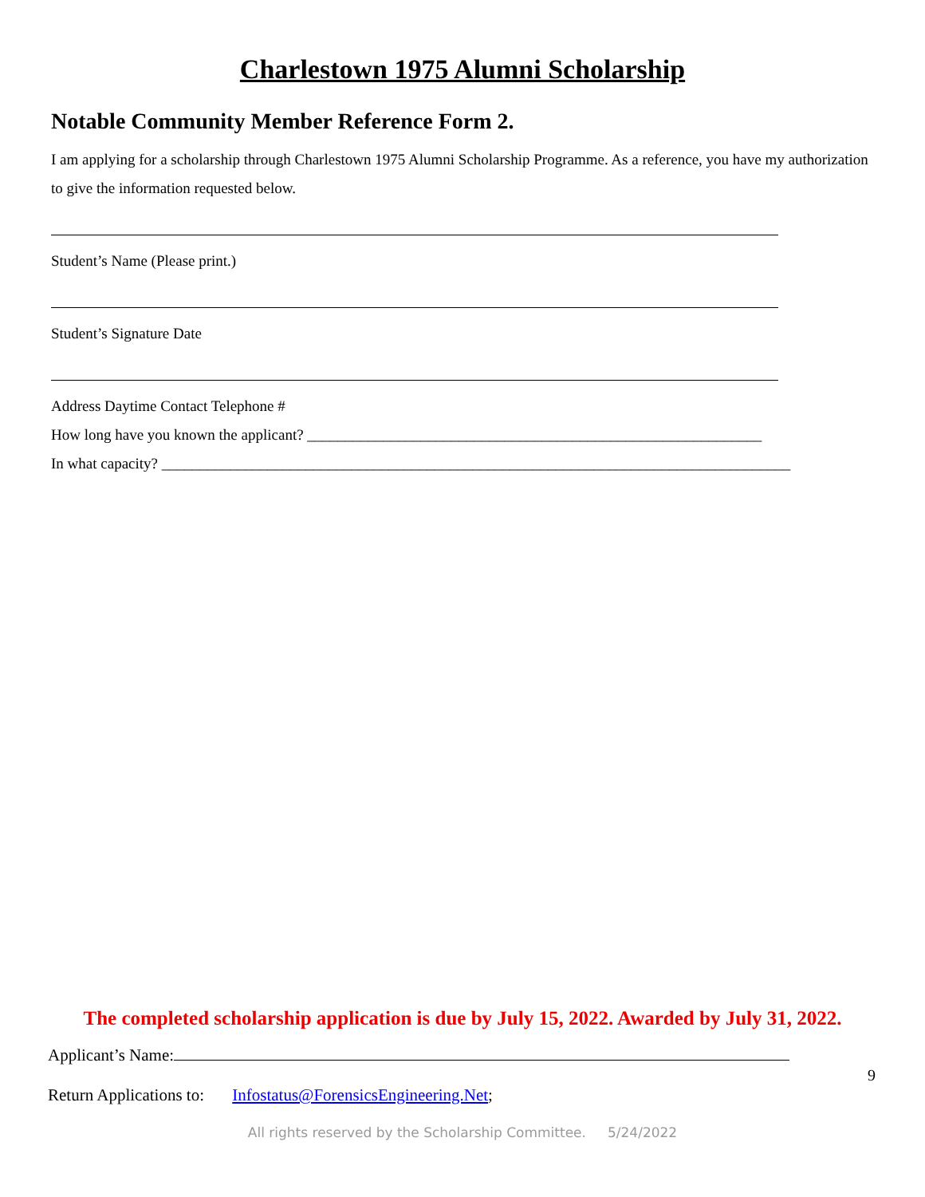Charlestown 1975 Alumni Scholarship
Notable Community Member Reference Form 2.
I am applying for a scholarship through Charlestown 1975 Alumni Scholarship Programme. As a reference, you have my authorization to give the information requested below.
Student’s Name (Please print.)
Student’s Signature Date
Address Daytime Contact Telephone #
How long have you known the applicant? ____________________________________________________________
In what capacity? ___________________________________________________________________________________
The completed scholarship application is due by July 15, 2022. Awarded by July 31, 2022.
Applicant’s Name:
9
Return Applications to: Infostatus@ForensicsEngineering.Net;
All rights reserved by the Scholarship Committee. 5/24/2022